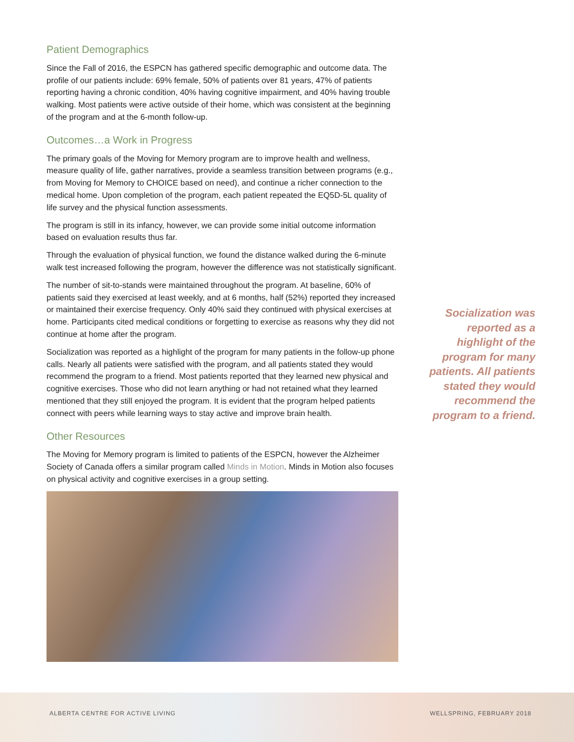Patient Demographics
Since the Fall of 2016, the ESPCN has gathered specific demographic and outcome data. The profile of our patients include: 69% female, 50% of patients over 81 years, 47% of patients reporting having a chronic condition, 40% having cognitive impairment, and 40% having trouble walking. Most patients were active outside of their home, which was consistent at the beginning of the program and at the 6-month follow-up.
Outcomes…a Work in Progress
The primary goals of the Moving for Memory program are to improve health and wellness, measure quality of life, gather narratives, provide a seamless transition between programs (e.g., from Moving for Memory to CHOICE based on need), and continue a richer connection to the medical home. Upon completion of the program, each patient repeated the EQ5D-5L quality of life survey and the physical function assessments.
The program is still in its infancy, however, we can provide some initial outcome information based on evaluation results thus far.
Through the evaluation of physical function, we found the distance walked during the 6-minute walk test increased following the program, however the difference was not statistically significant.
The number of sit-to-stands were maintained throughout the program. At baseline, 60% of patients said they exercised at least weekly, and at 6 months, half (52%) reported they increased or maintained their exercise frequency. Only 40% said they continued with physical exercises at home. Participants cited medical conditions or forgetting to exercise as reasons why they did not continue at home after the program.
Socialization was reported as a highlight of the program for many patients in the follow-up phone calls. Nearly all patients were satisfied with the program, and all patients stated they would recommend the program to a friend. Most patients reported that they learned new physical and cognitive exercises. Those who did not learn anything or had not retained what they learned mentioned that they still enjoyed the program. It is evident that the program helped patients connect with peers while learning ways to stay active and improve brain health.
Other Resources
The Moving for Memory program is limited to patients of the ESPCN, however the Alzheimer Society of Canada offers a similar program called Minds in Motion. Minds in Motion also focuses on physical activity and cognitive exercises in a group setting.
Socialization was reported as a highlight of the program for many patients. All patients stated they would recommend the program to a friend.
ALBERTA CENTRE FOR ACTIVE LIVING WELLSPRING, FEBRUARY 2018